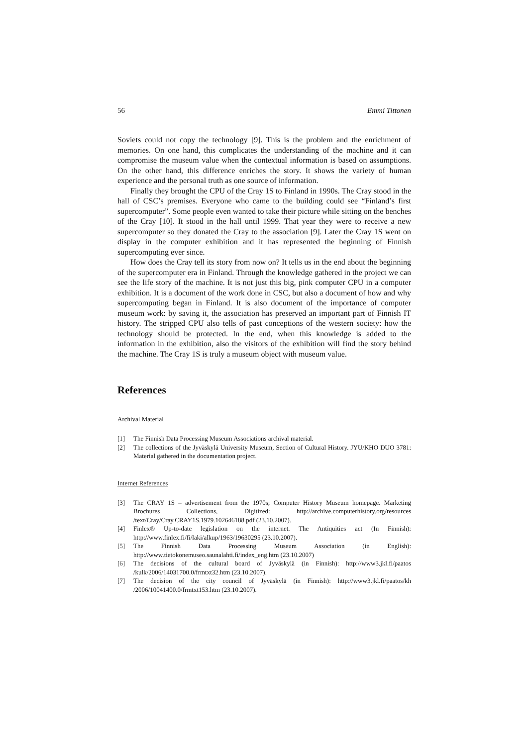56 Emmi Tittonen
Soviets could not copy the technology [9]. This is the problem and the enrichment of memories. On one hand, this complicates the understanding of the machine and it can compromise the museum value when the contextual information is based on assumptions. On the other hand, this difference enriches the story. It shows the variety of human experience and the personal truth as one source of information.
Finally they brought the CPU of the Cray 1S to Finland in 1990s. The Cray stood in the hall of CSC’s premises. Everyone who came to the building could see “Finland’s first supercomputer”. Some people even wanted to take their picture while sitting on the benches of the Cray [10]. It stood in the hall until 1999. That year they were to receive a new supercomputer so they donated the Cray to the association [9]. Later the Cray 1S went on display in the computer exhibition and it has represented the beginning of Finnish supercomputing ever since.
How does the Cray tell its story from now on? It tells us in the end about the beginning of the supercomputer era in Finland. Through the knowledge gathered in the project we can see the life story of the machine. It is not just this big, pink computer CPU in a computer exhibition. It is a document of the work done in CSC, but also a document of how and why supercomputing began in Finland. It is also document of the importance of computer museum work: by saving it, the association has preserved an important part of Finnish IT history. The stripped CPU also tells of past conceptions of the western society: how the technology should be protected. In the end, when this knowledge is added to the information in the exhibition, also the visitors of the exhibition will find the story behind the machine. The Cray 1S is truly a museum object with museum value.
References
Archival Material
[1] The Finnish Data Processing Museum Associations archival material.
[2] The collections of the Jyväskylä University Museum, Section of Cultural History. JYU/KHO DUO 3781: Material gathered in the documentation project.
Internet References
[3] The CRAY 1S – advertisement from the 1970s; Computer History Museum homepage. Marketing Brochures Collections, Digitized: http://archive.computerhistory.org/resources /text/Cray/Cray.CRAY1S.1979.102646188.pdf (23.10.2007).
[4] Finlex® Up-to-date legislation on the internet. The Antiquities act (In Finnish): http://www.finlex.fi/fi/laki/alkup/1963/19630295 (23.10.2007).
[5] The Finnish Data Processing Museum Association (in English): http://www.tietokonemuseo.saunalahti.fi/index_eng.htm (23.10.2007)
[6] The decisions of the cultural board of Jyväskylä (in Finnish): http://www3.jkl.fi/paatos /kulk/2006/14031700.0/frmtxt32.htm (23.10.2007).
[7] The decision of the city council of Jyväskylä (in Finnish): http://www3.jkl.fi/paatos/kh /2006/10041400.0/frmtxt153.htm (23.10.2007).